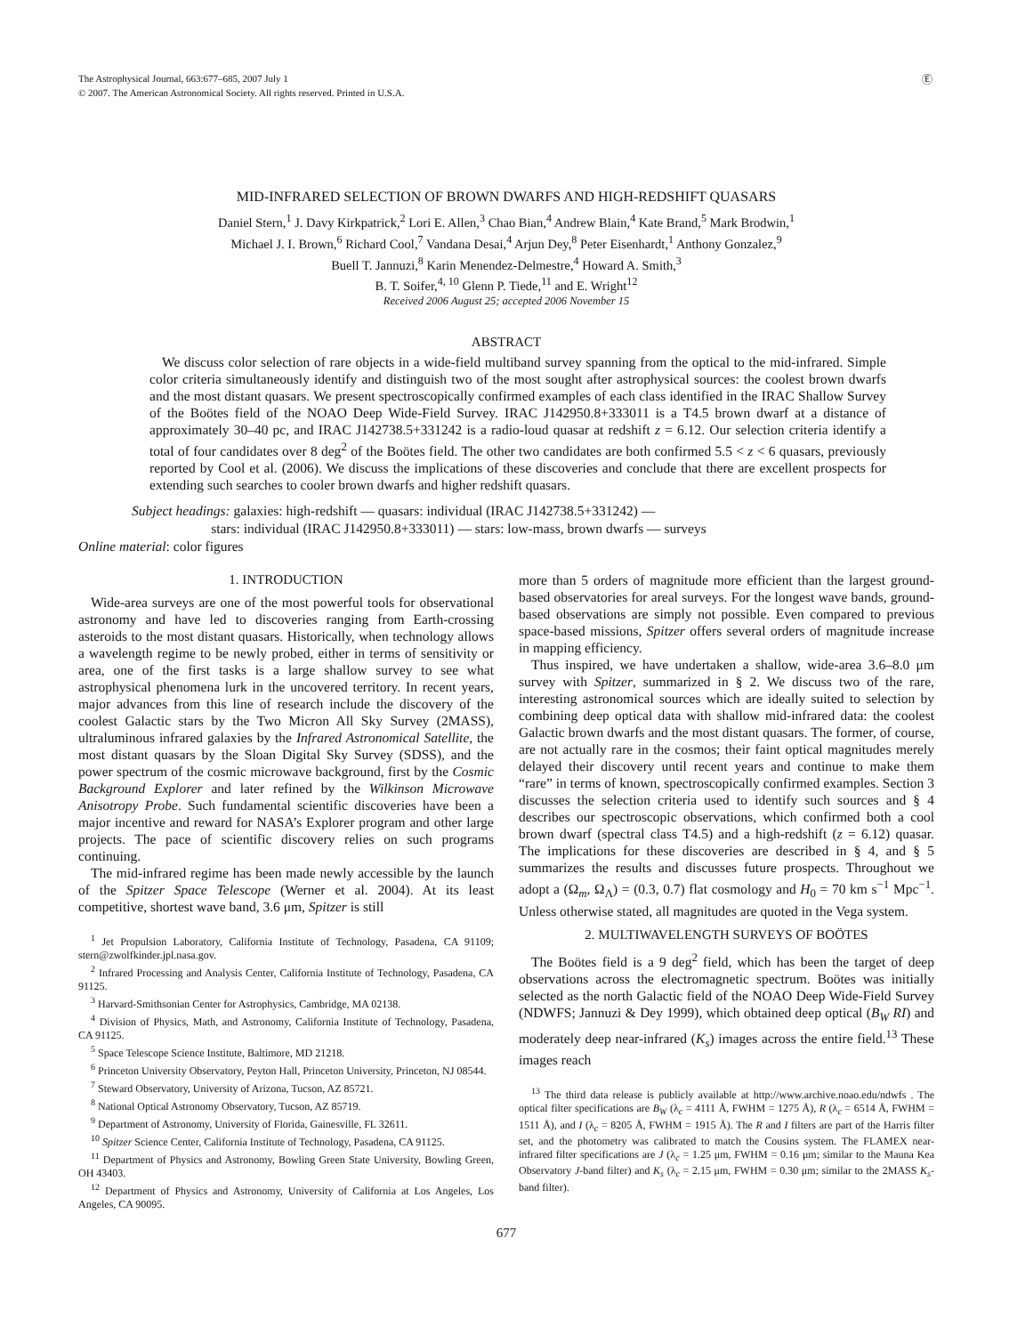The Astrophysical Journal, 663:677–685, 2007 July 1
© 2007. The American Astronomical Society. All rights reserved. Printed in U.S.A.
Ⓔ
MID-INFRARED SELECTION OF BROWN DWARFS AND HIGH-REDSHIFT QUASARS
Daniel Stern,<sup>1</sup> J. Davy Kirkpatrick,<sup>2</sup> Lori E. Allen,<sup>3</sup> Chao Bian,<sup>4</sup> Andrew Blain,<sup>4</sup> Kate Brand,<sup>5</sup> Mark Brodwin,<sup>1</sup>
Michael J. I. Brown,<sup>6</sup> Richard Cool,<sup>7</sup> Vandana Desai,<sup>4</sup> Arjun Dey,<sup>8</sup> Peter Eisenhardt,<sup>1</sup> Anthony Gonzalez,<sup>9</sup>
Buell T. Jannuzi,<sup>8</sup> Karin Menendez-Delmestre,<sup>4</sup> Howard A. Smith,<sup>3</sup>
B. T. Soifer,<sup>4, 10</sup> Glenn P. Tiede,<sup>11</sup> and E. Wright<sup>12</sup>
Received 2006 August 25; accepted 2006 November 15
ABSTRACT
We discuss color selection of rare objects in a wide-field multiband survey spanning from the optical to the mid-infrared. Simple color criteria simultaneously identify and distinguish two of the most sought after astrophysical sources: the coolest brown dwarfs and the most distant quasars. We present spectroscopically confirmed examples of each class identified in the IRAC Shallow Survey of the Boötes field of the NOAO Deep Wide-Field Survey. IRAC J142950.8+333011 is a T4.5 brown dwarf at a distance of approximately 30–40 pc, and IRAC J142738.5+331242 is a radio-loud quasar at redshift z = 6.12. Our selection criteria identify a total of four candidates over 8 deg<sup>2</sup> of the Boötes field. The other two candidates are both confirmed 5.5 < z < 6 quasars, previously reported by Cool et al. (2006). We discuss the implications of these discoveries and conclude that there are excellent prospects for extending such searches to cooler brown dwarfs and higher redshift quasars.
Subject headings: galaxies: high-redshift — quasars: individual (IRAC J142738.5+331242) —
stars: individual (IRAC J142950.8+333011) — stars: low-mass, brown dwarfs — surveys
Online material: color figures
1. INTRODUCTION
Wide-area surveys are one of the most powerful tools for observational astronomy and have led to discoveries ranging from Earth-crossing asteroids to the most distant quasars. Historically, when technology allows a wavelength regime to be newly probed, either in terms of sensitivity or area, one of the first tasks is a large shallow survey to see what astrophysical phenomena lurk in the uncovered territory. In recent years, major advances from this line of research include the discovery of the coolest Galactic stars by the Two Micron All Sky Survey (2MASS), ultraluminous infrared galaxies by the Infrared Astronomical Satellite, the most distant quasars by the Sloan Digital Sky Survey (SDSS), and the power spectrum of the cosmic microwave background, first by the Cosmic Background Explorer and later refined by the Wilkinson Microwave Anisotropy Probe. Such fundamental scientific discoveries have been a major incentive and reward for NASA’s Explorer program and other large projects. The pace of scientific discovery relies on such programs continuing.
The mid-infrared regime has been made newly accessible by the launch of the Spitzer Space Telescope (Werner et al. 2004). At its least competitive, shortest wave band, 3.6 μm, Spitzer is still
<sup>1</sup> Jet Propulsion Laboratory, California Institute of Technology, Pasadena, CA 91109; stern@zwolfkinder.jpl.nasa.gov.
<sup>2</sup> Infrared Processing and Analysis Center, California Institute of Technology, Pasadena, CA 91125.
<sup>3</sup> Harvard-Smithsonian Center for Astrophysics, Cambridge, MA 02138.
<sup>4</sup> Division of Physics, Math, and Astronomy, California Institute of Technology, Pasadena, CA 91125.
<sup>5</sup> Space Telescope Science Institute, Baltimore, MD 21218.
<sup>6</sup> Princeton University Observatory, Peyton Hall, Princeton University, Princeton, NJ 08544.
<sup>7</sup> Steward Observatory, University of Arizona, Tucson, AZ 85721.
<sup>8</sup> National Optical Astronomy Observatory, Tucson, AZ 85719.
<sup>9</sup> Department of Astronomy, University of Florida, Gainesville, FL 32611.
<sup>10</sup> Spitzer Science Center, California Institute of Technology, Pasadena, CA 91125.
<sup>11</sup> Department of Physics and Astronomy, Bowling Green State University, Bowling Green, OH 43403.
<sup>12</sup> Department of Physics and Astronomy, University of California at Los Angeles, Los Angeles, CA 90095.
more than 5 orders of magnitude more efficient than the largest ground-based observatories for areal surveys. For the longest wave bands, ground-based observations are simply not possible. Even compared to previous space-based missions, Spitzer offers several orders of magnitude increase in mapping efficiency.
Thus inspired, we have undertaken a shallow, wide-area 3.6–8.0 μm survey with Spitzer, summarized in § 2. We discuss two of the rare, interesting astronomical sources which are ideally suited to selection by combining deep optical data with shallow mid-infrared data: the coolest Galactic brown dwarfs and the most distant quasars. The former, of course, are not actually rare in the cosmos; their faint optical magnitudes merely delayed their discovery until recent years and continue to make them “rare” in terms of known, spectroscopically confirmed examples. Section 3 discusses the selection criteria used to identify such sources and § 4 describes our spectroscopic observations, which confirmed both a cool brown dwarf (spectral class T4.5) and a high-redshift (z = 6.12) quasar. The implications for these discoveries are described in § 4, and § 5 summarizes the results and discusses future prospects. Throughout we adopt a (Ω<sub>m</sub>, Ω<sub>Λ</sub>) = (0.3, 0.7) flat cosmology and H<sub>0</sub> = 70 km s<sup>−1</sup> Mpc<sup>−1</sup>. Unless otherwise stated, all magnitudes are quoted in the Vega system.
2. MULTIWAVELENGTH SURVEYS OF BOÖTES
The Boötes field is a 9 deg<sup>2</sup> field, which has been the target of deep observations across the electromagnetic spectrum. Boötes was initially selected as the north Galactic field of the NOAO Deep Wide-Field Survey (NDWFS; Jannuzi & Dey 1999), which obtained deep optical (B<sub>W</sub> RI) and moderately deep near-infrared (K<sub>s</sub>) images across the entire field.<sup>13</sup> These images reach
<sup>13</sup> The third data release is publicly available at http://www.archive.noao.edu/ndwfs . The optical filter specifications are B<sub>W</sub> (λ<sub>c</sub> = 4111 Å, FWHM = 1275 Å), R (λ<sub>c</sub> = 6514 Å, FWHM = 1511 Å), and I (λ<sub>c</sub> = 8205 Å, FWHM = 1915 Å). The R and I filters are part of the Harris filter set, and the photometry was calibrated to match the Cousins system. The FLAMEX near-infrared filter specifications are J (λ<sub>c</sub> = 1.25 μm, FWHM = 0.16 μm; similar to the Mauna Kea Observatory J-band filter) and K<sub>s</sub> (λ<sub>c</sub> = 2.15 μm, FWHM = 0.30 μm; similar to the 2MASS K<sub>s</sub>-band filter).
677